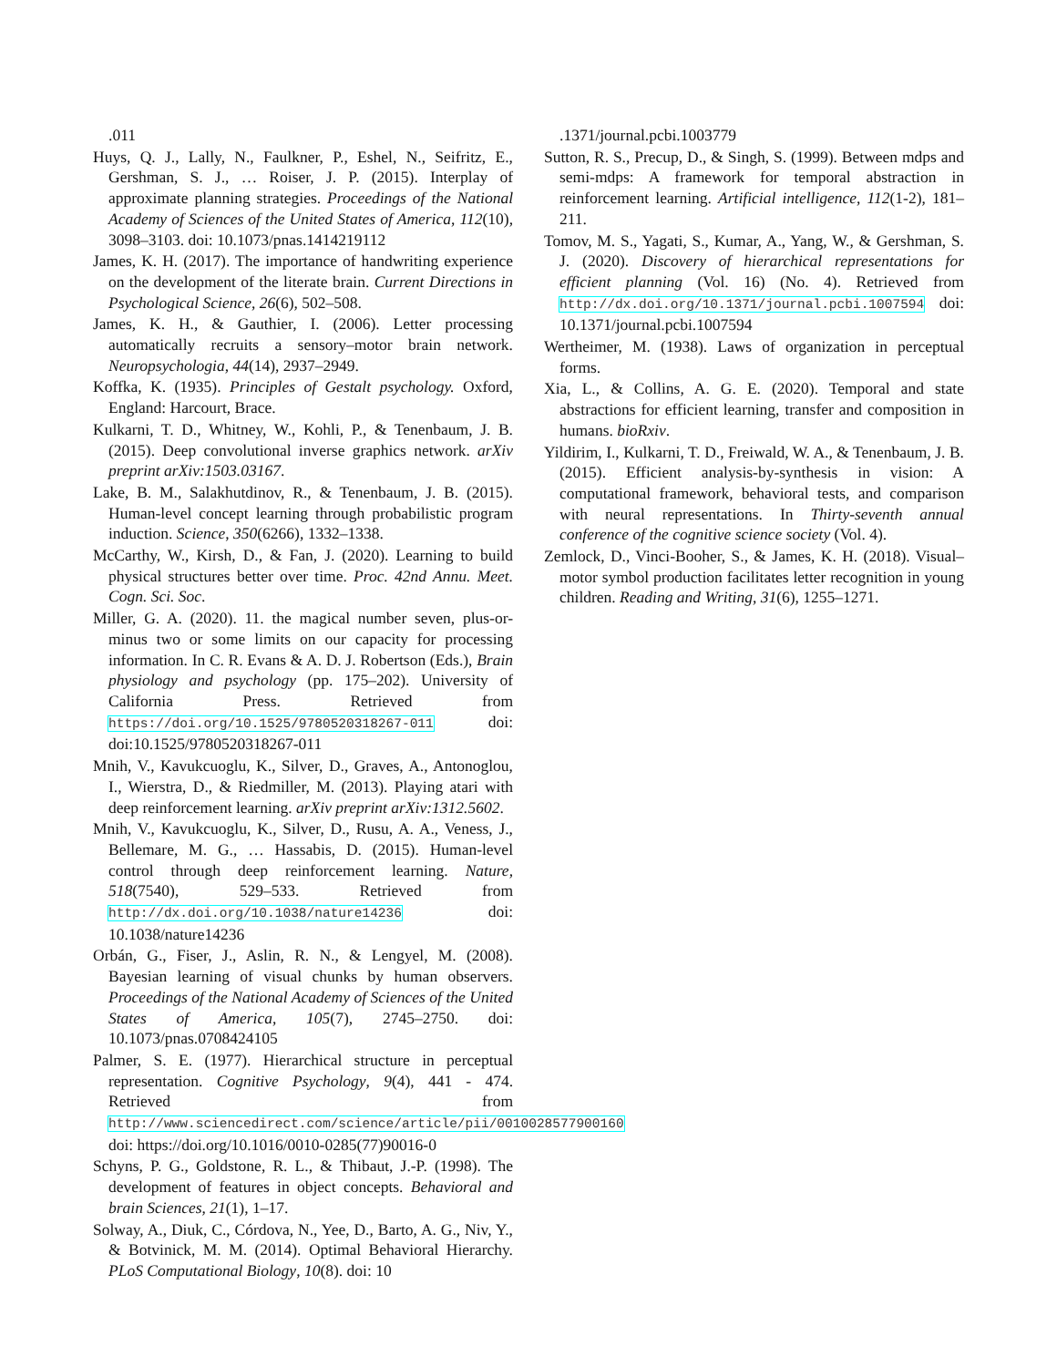.011
Huys, Q. J., Lally, N., Faulkner, P., Eshel, N., Seifritz, E., Gershman, S. J., … Roiser, J. P. (2015). Interplay of approximate planning strategies. Proceedings of the National Academy of Sciences of the United States of America, 112(10), 3098–3103. doi: 10.1073/pnas.1414219112
James, K. H. (2017). The importance of handwriting experience on the development of the literate brain. Current Directions in Psychological Science, 26(6), 502–508.
James, K. H., & Gauthier, I. (2006). Letter processing automatically recruits a sensory–motor brain network. Neuropsychologia, 44(14), 2937–2949.
Koffka, K. (1935). Principles of Gestalt psychology. Oxford, England: Harcourt, Brace.
Kulkarni, T. D., Whitney, W., Kohli, P., & Tenenbaum, J. B. (2015). Deep convolutional inverse graphics network. arXiv preprint arXiv:1503.03167.
Lake, B. M., Salakhutdinov, R., & Tenenbaum, J. B. (2015). Human-level concept learning through probabilistic program induction. Science, 350(6266), 1332–1338.
McCarthy, W., Kirsh, D., & Fan, J. (2020). Learning to build physical structures better over time. Proc. 42nd Annu. Meet. Cogn. Sci. Soc.
Miller, G. A. (2020). 11. the magical number seven, plus-or-minus two or some limits on our capacity for processing information. In C. R. Evans & A. D. J. Robertson (Eds.), Brain physiology and psychology (pp. 175–202). University of California Press. Retrieved from https://doi.org/10.1525/9780520318267-011 doi: doi:10.1525/9780520318267-011
Mnih, V., Kavukcuoglu, K., Silver, D., Graves, A., Antonoglou, I., Wierstra, D., & Riedmiller, M. (2013). Playing atari with deep reinforcement learning. arXiv preprint arXiv:1312.5602.
Mnih, V., Kavukcuoglu, K., Silver, D., Rusu, A. A., Veness, J., Bellemare, M. G., … Hassabis, D. (2015). Human-level control through deep reinforcement learning. Nature, 518(7540), 529–533. Retrieved from http://dx.doi.org/10.1038/nature14236 doi: 10.1038/nature14236
Orbán, G., Fiser, J., Aslin, R. N., & Lengyel, M. (2008). Bayesian learning of visual chunks by human observers. Proceedings of the National Academy of Sciences of the United States of America, 105(7), 2745–2750. doi: 10.1073/pnas.0708424105
Palmer, S. E. (1977). Hierarchical structure in perceptual representation. Cognitive Psychology, 9(4), 441 - 474. Retrieved from http://www.sciencedirect.com/science/article/pii/0010028577900160 doi: https://doi.org/10.1016/0010-0285(77)90016-0
Schyns, P. G., Goldstone, R. L., & Thibaut, J.-P. (1998). The development of features in object concepts. Behavioral and brain Sciences, 21(1), 1–17.
Solway, A., Diuk, C., Córdova, N., Yee, D., Barto, A. G., Niv, Y., & Botvinick, M. M. (2014). Optimal Behavioral Hierarchy. PLoS Computational Biology, 10(8). doi: 10
.1371/journal.pcbi.1003779
Sutton, R. S., Precup, D., & Singh, S. (1999). Between mdps and semi-mdps: A framework for temporal abstraction in reinforcement learning. Artificial intelligence, 112(1-2), 181–211.
Tomov, M. S., Yagati, S., Kumar, A., Yang, W., & Gershman, S. J. (2020). Discovery of hierarchical representations for efficient planning (Vol. 16) (No. 4). Retrieved from http://dx.doi.org/10.1371/journal.pcbi.1007594 doi: 10.1371/journal.pcbi.1007594
Wertheimer, M. (1938). Laws of organization in perceptual forms.
Xia, L., & Collins, A. G. E. (2020). Temporal and state abstractions for efficient learning, transfer and composition in humans. bioRxiv.
Yildirim, I., Kulkarni, T. D., Freiwald, W. A., & Tenenbaum, J. B. (2015). Efficient analysis-by-synthesis in vision: A computational framework, behavioral tests, and comparison with neural representations. In Thirty-seventh annual conference of the cognitive science society (Vol. 4).
Zemlock, D., Vinci-Booher, S., & James, K. H. (2018). Visual–motor symbol production facilitates letter recognition in young children. Reading and Writing, 31(6), 1255–1271.